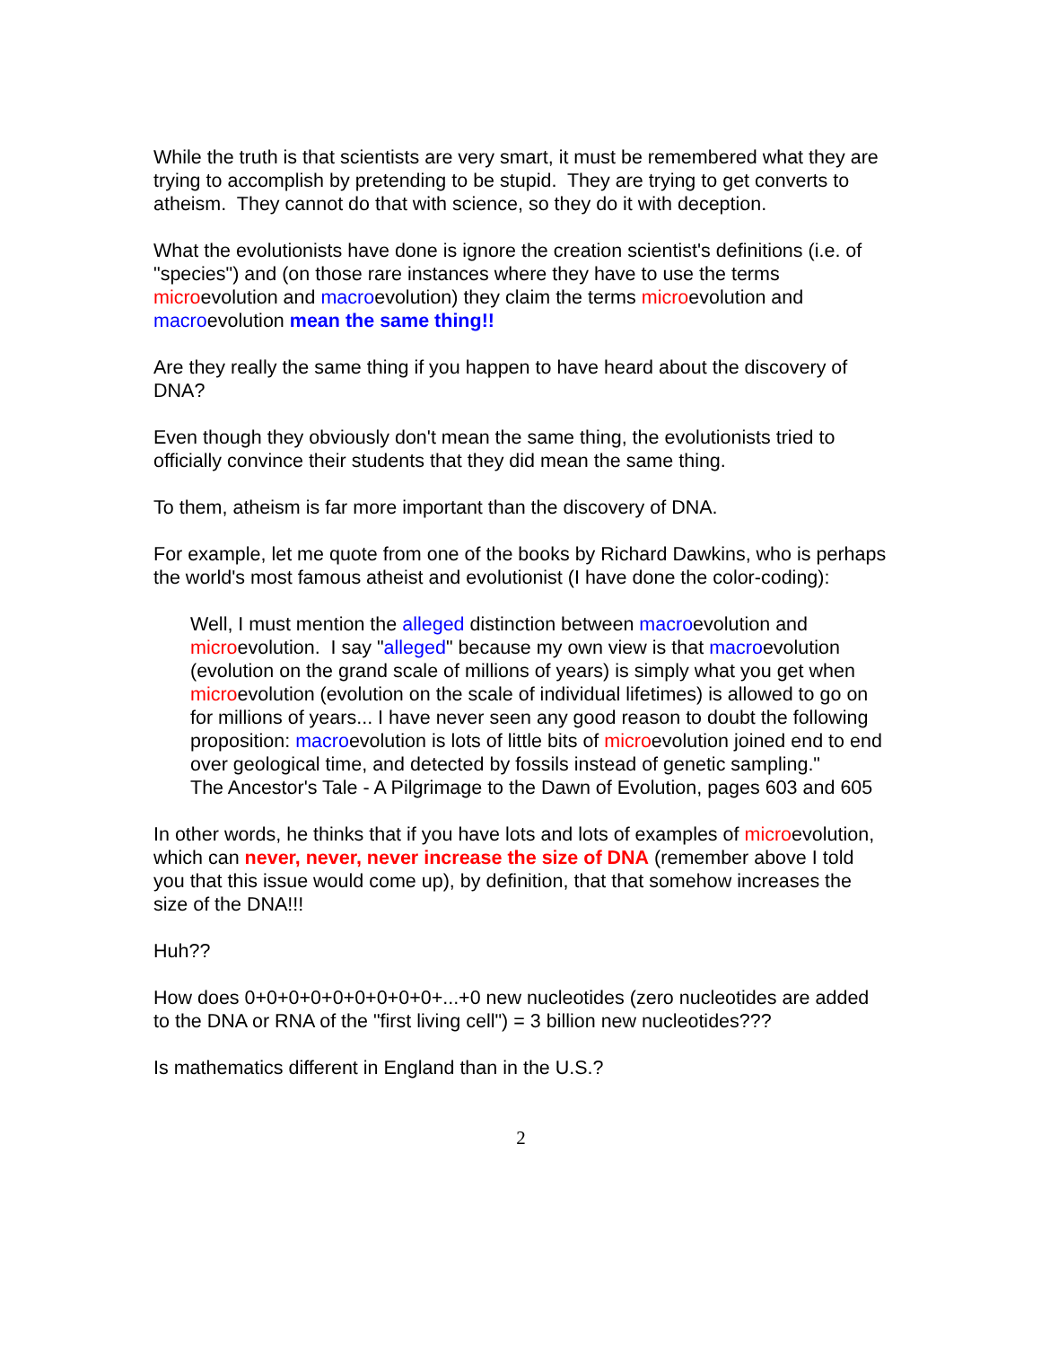While the truth is that scientists are very smart, it must be remembered what they are trying to accomplish by pretending to be stupid. They are trying to get converts to atheism. They cannot do that with science, so they do it with deception.
What the evolutionists have done is ignore the creation scientist's definitions (i.e. of "species") and (on those rare instances where they have to use the terms microevolution and macroevolution) they claim the terms microevolution and macroevolution mean the same thing!!
Are they really the same thing if you happen to have heard about the discovery of DNA?
Even though they obviously don't mean the same thing, the evolutionists tried to officially convince their students that they did mean the same thing.
To them, atheism is far more important than the discovery of DNA.
For example, let me quote from one of the books by Richard Dawkins, who is perhaps the world's most famous atheist and evolutionist (I have done the color-coding):
Well, I must mention the alleged distinction between macroevolution and microevolution. I say "alleged" because my own view is that macroevolution (evolution on the grand scale of millions of years) is simply what you get when microevolution (evolution on the scale of individual lifetimes) is allowed to go on for millions of years... I have never seen any good reason to doubt the following proposition: macroevolution is lots of little bits of microevolution joined end to end over geological time, and detected by fossils instead of genetic sampling."
The Ancestor's Tale - A Pilgrimage to the Dawn of Evolution, pages 603 and 605
In other words, he thinks that if you have lots and lots of examples of microevolution, which can never, never, never increase the size of DNA (remember above I told you that this issue would come up), by definition, that that somehow increases the size of the DNA!!!
Huh??
How does 0+0+0+0+0+0+0+0+0+...+0 new nucleotides (zero nucleotides are added to the DNA or RNA of the "first living cell") = 3 billion new nucleotides???
Is mathematics different in England than in the U.S.?
2